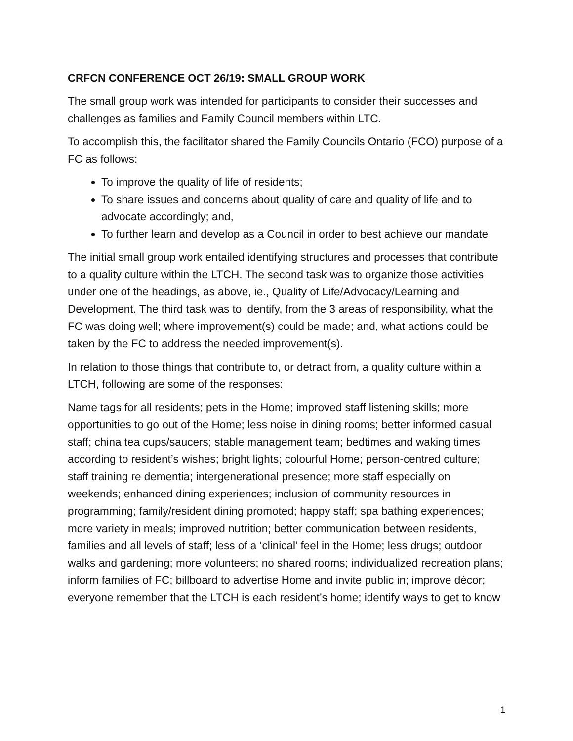CRFCN CONFERENCE OCT 26/19: SMALL GROUP WORK
The small group work was intended for participants to consider their successes and challenges as families and Family Council members within LTC.
To accomplish this, the facilitator shared the Family Councils Ontario (FCO) purpose of a FC as follows:
To improve the quality of life of residents;
To share issues and concerns about quality of care and quality of life and to advocate accordingly; and,
To further learn and develop as a Council in order to best achieve our mandate
The initial small group work entailed identifying structures and processes that contribute to a quality culture within the LTCH. The second task was to organize those activities under one of the headings, as above, ie., Quality of Life/Advocacy/Learning and Development. The third task was to identify, from the 3 areas of responsibility, what the FC was doing well; where improvement(s) could be made; and, what actions could be taken by the FC to address the needed improvement(s).
In relation to those things that contribute to, or detract from, a quality culture within a LTCH, following are some of the responses:
Name tags for all residents; pets in the Home; improved staff listening skills; more opportunities to go out of the Home; less noise in dining rooms; better informed casual staff; china tea cups/saucers; stable management team; bedtimes and waking times according to resident’s wishes; bright lights; colourful Home; person-centred culture; staff training re dementia; intergenerational presence; more staff especially on weekends; enhanced dining experiences; inclusion of community resources in programming; family/resident dining promoted; happy staff; spa bathing experiences; more variety in meals; improved nutrition; better communication between residents, families and all levels of staff; less of a ‘clinical’ feel in the Home; less drugs; outdoor walks and gardening; more volunteers; no shared rooms; individualized recreation plans; inform families of FC; billboard to advertise Home and invite public in; improve décor; everyone remember that the LTCH is each resident’s home; identify ways to get to know
1